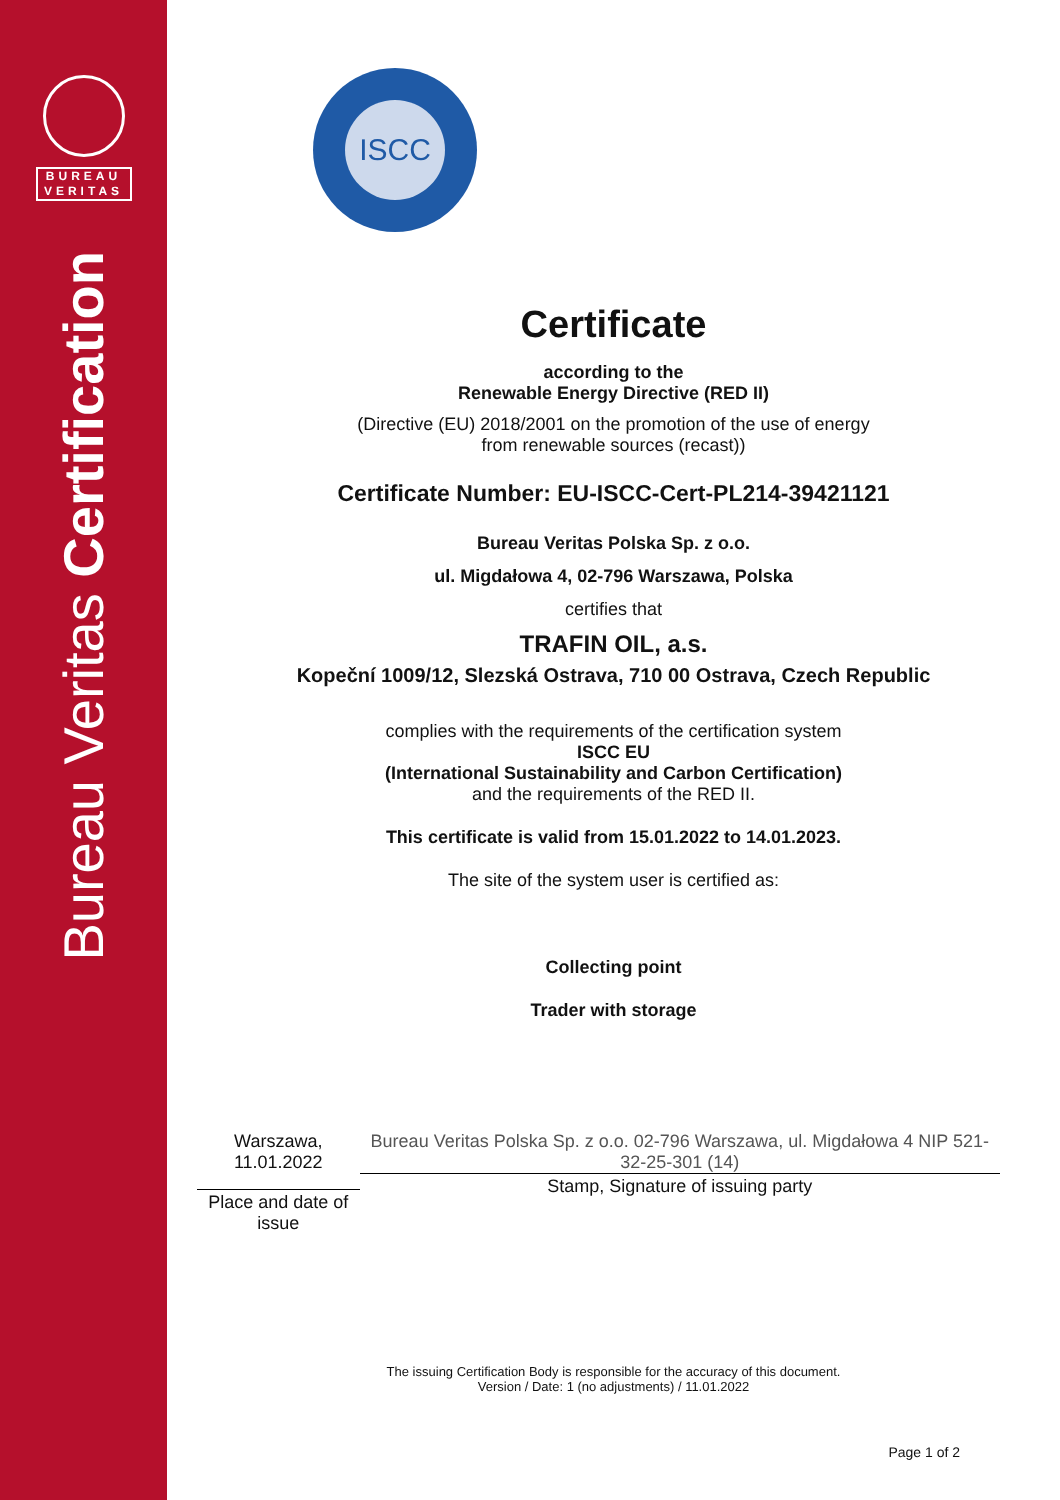BUREAU
VERITAS
Bureau Veritas Certification
ISCC
Certificate
according to the
Renewable Energy Directive (RED II)
(Directive (EU) 2018/2001 on the promotion of the use of energy
from renewable sources (recast))
Certificate Number: EU-ISCC-Cert-PL214-39421121
Bureau Veritas Polska Sp. z o.o.
ul. Migdałowa 4, 02-796 Warszawa, Polska
certifies that
TRAFIN OIL, a.s.
Kopeční 1009/12, Slezská Ostrava, 710 00 Ostrava, Czech Republic
complies with the requirements of the certification system
ISCC EU
(International Sustainability and Carbon Certification)
and the requirements of the RED II.
This certificate is valid from 15.01.2022 to 14.01.2023.
The site of the system user is certified as:
Collecting point
Trader with storage
Warszawa, 11.01.2022
Place and date of issue
Bureau Veritas Polska Sp. z o.o. 02-796 Warszawa, ul. Migdałowa 4 NIP 521-32-25-301 (14)
Stamp, Signature of issuing party
The issuing Certification Body is responsible for the accuracy of this document.
Version / Date: 1 (no adjustments) / 11.01.2022
Page 1 of 2